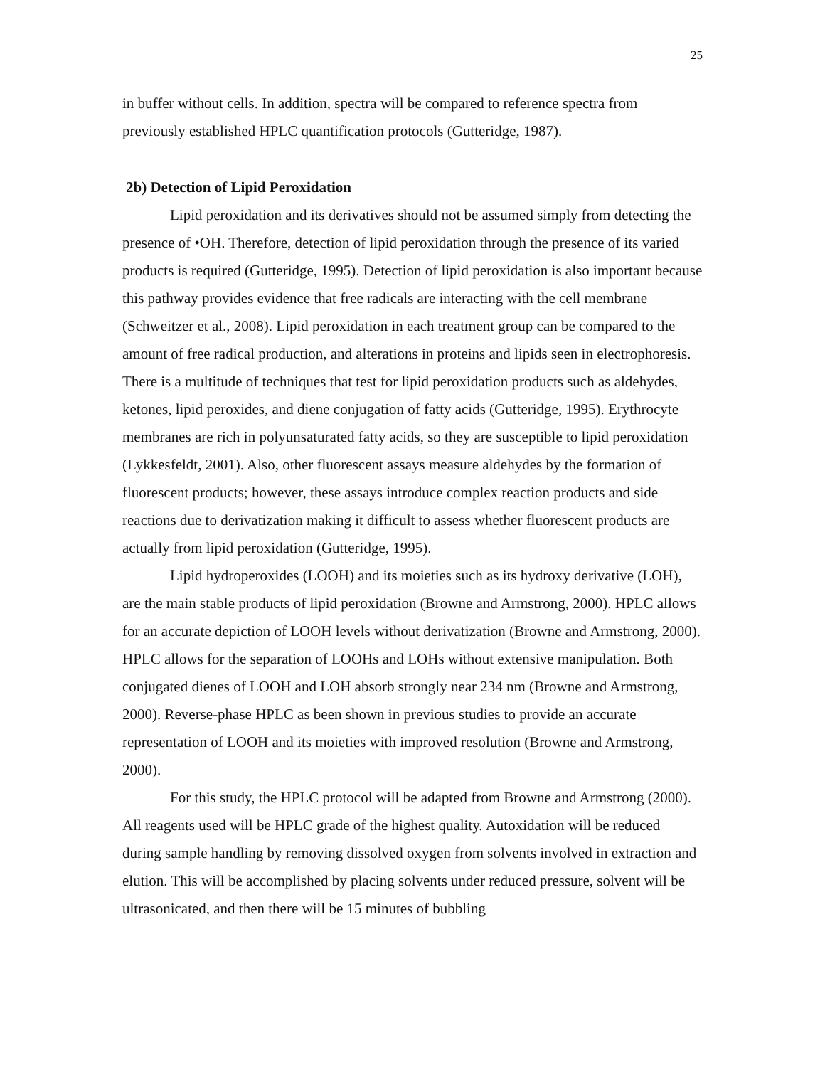25
in buffer without cells. In addition, spectra will be compared to reference spectra from previously established HPLC quantification protocols (Gutteridge, 1987).
2b) Detection of Lipid Peroxidation
Lipid peroxidation and its derivatives should not be assumed simply from detecting the presence of •OH. Therefore, detection of lipid peroxidation through the presence of its varied products is required (Gutteridge, 1995). Detection of lipid peroxidation is also important because this pathway provides evidence that free radicals are interacting with the cell membrane (Schweitzer et al., 2008). Lipid peroxidation in each treatment group can be compared to the amount of free radical production, and alterations in proteins and lipids seen in electrophoresis. There is a multitude of techniques that test for lipid peroxidation products such as aldehydes, ketones, lipid peroxides, and diene conjugation of fatty acids (Gutteridge, 1995). Erythrocyte membranes are rich in polyunsaturated fatty acids, so they are susceptible to lipid peroxidation (Lykkesfeldt, 2001). Also, other fluorescent assays measure aldehydes by the formation of fluorescent products; however, these assays introduce complex reaction products and side reactions due to derivatization making it difficult to assess whether fluorescent products are actually from lipid peroxidation (Gutteridge, 1995).
Lipid hydroperoxides (LOOH) and its moieties such as its hydroxy derivative (LOH), are the main stable products of lipid peroxidation (Browne and Armstrong, 2000). HPLC allows for an accurate depiction of LOOH levels without derivatization (Browne and Armstrong, 2000). HPLC allows for the separation of LOOHs and LOHs without extensive manipulation. Both conjugated dienes of LOOH and LOH absorb strongly near 234 nm (Browne and Armstrong, 2000). Reverse-phase HPLC as been shown in previous studies to provide an accurate representation of LOOH and its moieties with improved resolution (Browne and Armstrong, 2000).
For this study, the HPLC protocol will be adapted from Browne and Armstrong (2000). All reagents used will be HPLC grade of the highest quality. Autoxidation will be reduced during sample handling by removing dissolved oxygen from solvents involved in extraction and elution. This will be accomplished by placing solvents under reduced pressure, solvent will be ultrasonicated, and then there will be 15 minutes of bubbling